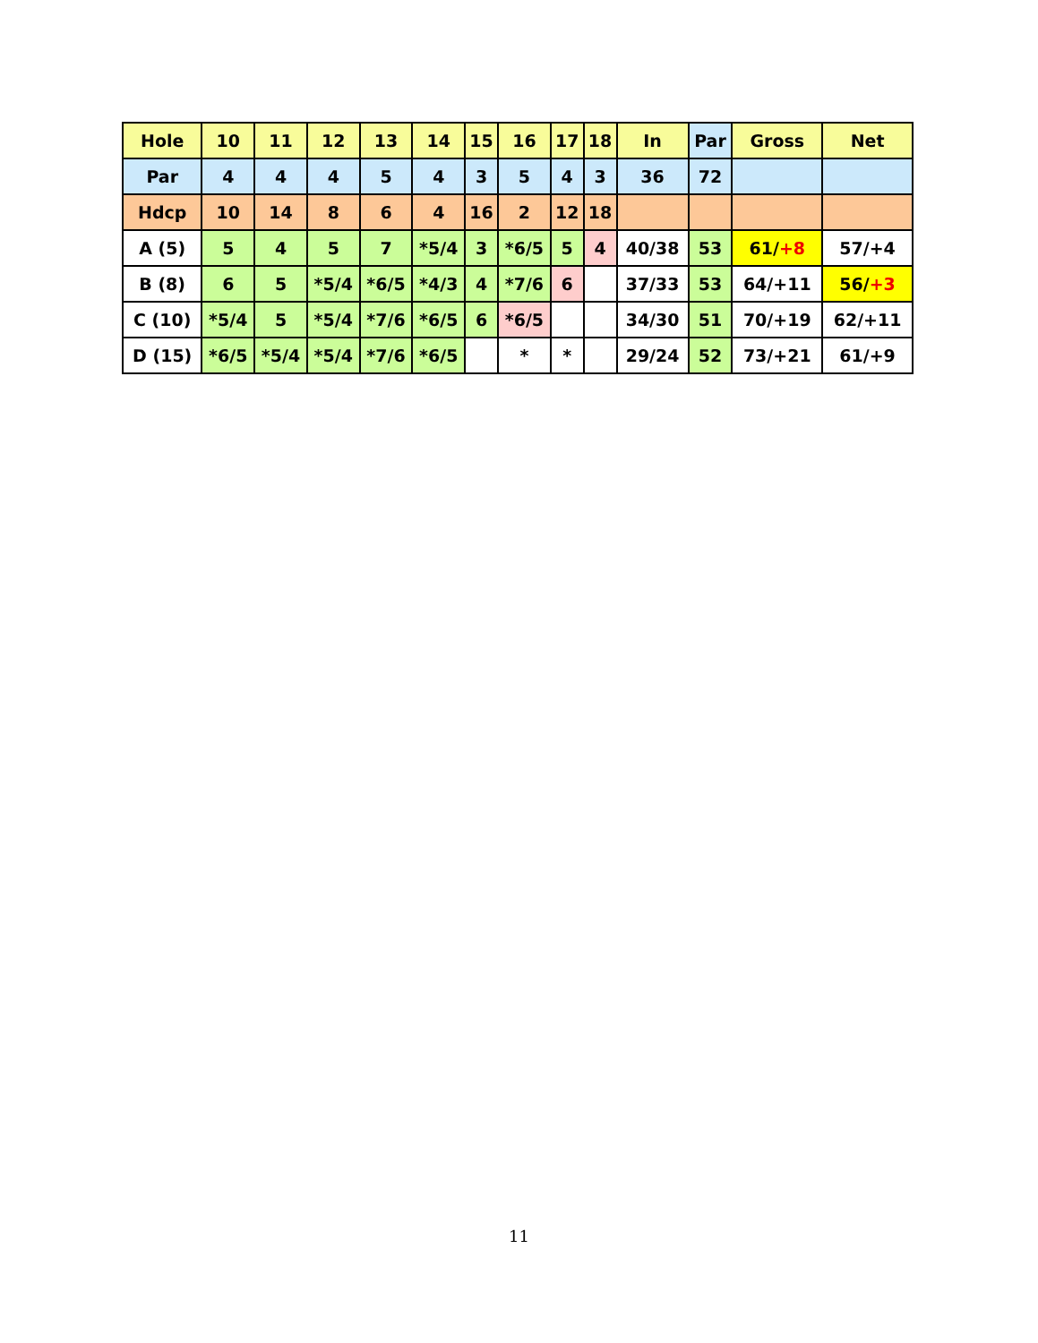| Hole | 10 | 11 | 12 | 13 | 14 | 15 | 16 | 17 | 18 | In | Par | Gross | Net |
| --- | --- | --- | --- | --- | --- | --- | --- | --- | --- | --- | --- | --- | --- |
| Par | 4 | 4 | 4 | 5 | 4 | 3 | 5 | 4 | 3 | 36 | 72 | | |
| Hdcp | 10 | 14 | 8 | 6 | 4 | 16 | 2 | 12 | 18 | | | | |
| A (5) | 5 | 4 | 5 | 7 | *5/4 | 3 | *6/5 | 5 | 4 | 40/38 | 53 | 61/ +8 | 57/+4 |
| B (8) | 6 | 5 | *5/4 | *6/5 | *4/3 | 4 | *7/6 | 6 | | 37/33 | 53 | 64/+11 | 56/ +3 |
| C (10) | *5/4 | 5 | *5/4 | *7/6 | *6/5 | 6 | *6/5 | | | 34/30 | 51 | 70/+19 | 62/+11 |
| D (15) | *6/5 | *5/4 | *5/4 | *7/6 | *6/5 | | * | * | | 29/24 | 52 | 73/+21 | 61/+9 |
11